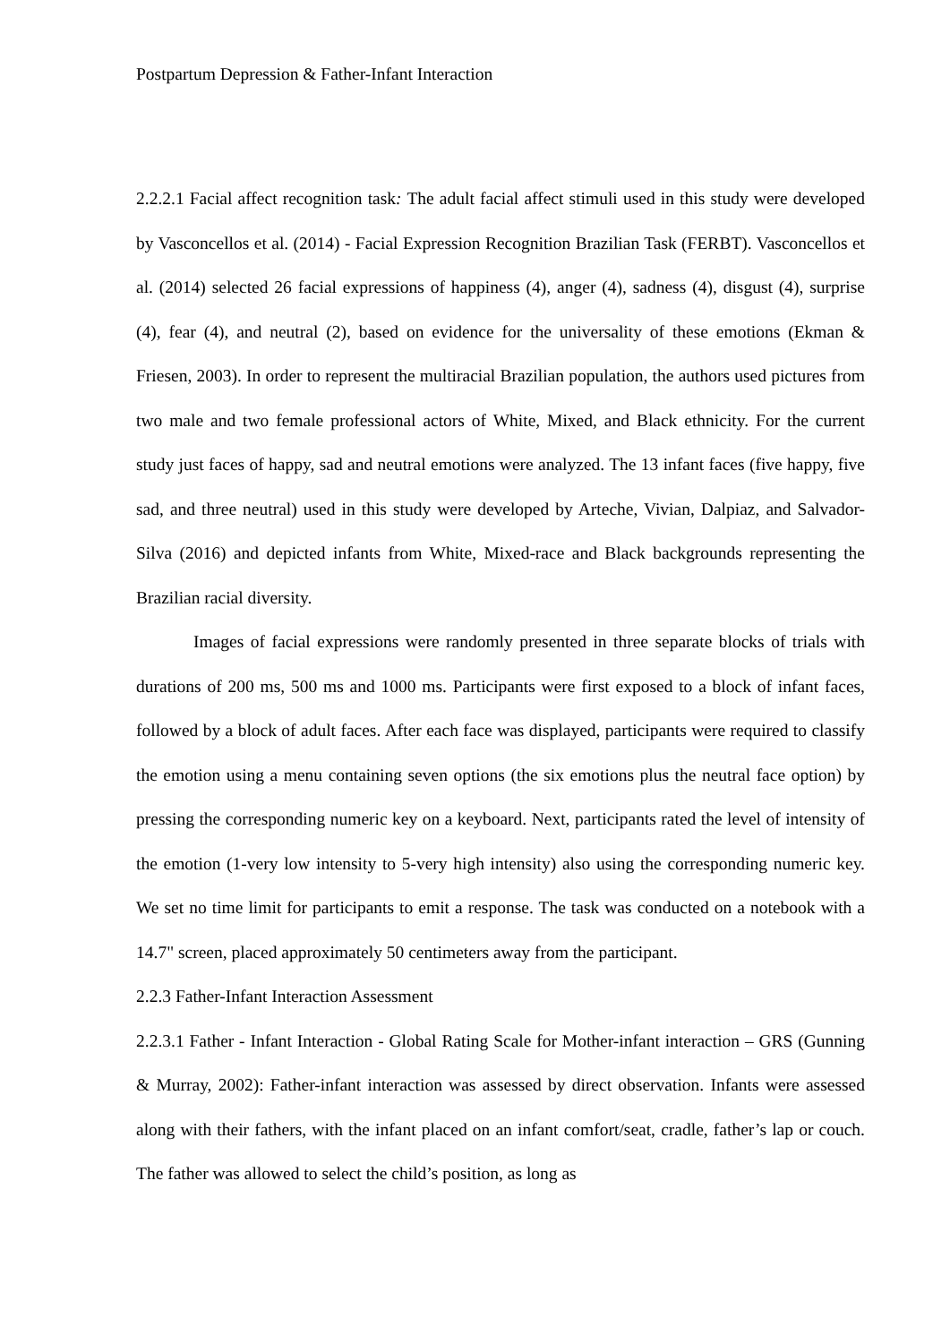Postpartum Depression & Father-Infant Interaction
2.2.2.1 Facial affect recognition task: The adult facial affect stimuli used in this study were developed by Vasconcellos et al. (2014) - Facial Expression Recognition Brazilian Task (FERBT). Vasconcellos et al. (2014) selected 26 facial expressions of happiness (4), anger (4), sadness (4), disgust (4), surprise (4), fear (4), and neutral (2), based on evidence for the universality of these emotions (Ekman & Friesen, 2003). In order to represent the multiracial Brazilian population, the authors used pictures from two male and two female professional actors of White, Mixed, and Black ethnicity. For the current study just faces of happy, sad and neutral emotions were analyzed. The 13 infant faces (five happy, five sad, and three neutral) used in this study were developed by Arteche, Vivian, Dalpiaz, and Salvador-Silva (2016) and depicted infants from White, Mixed-race and Black backgrounds representing the Brazilian racial diversity.
Images of facial expressions were randomly presented in three separate blocks of trials with durations of 200 ms, 500 ms and 1000 ms. Participants were first exposed to a block of infant faces, followed by a block of adult faces. After each face was displayed, participants were required to classify the emotion using a menu containing seven options (the six emotions plus the neutral face option) by pressing the corresponding numeric key on a keyboard. Next, participants rated the level of intensity of the emotion (1-very low intensity to 5-very high intensity) also using the corresponding numeric key. We set no time limit for participants to emit a response. The task was conducted on a notebook with a 14.7" screen, placed approximately 50 centimeters away from the participant.
2.2.3 Father-Infant Interaction Assessment
2.2.3.1 Father - Infant Interaction - Global Rating Scale for Mother-infant interaction – GRS (Gunning & Murray, 2002): Father-infant interaction was assessed by direct observation. Infants were assessed along with their fathers, with the infant placed on an infant comfort/seat, cradle, father’s lap or couch. The father was allowed to select the child’s position, as long as